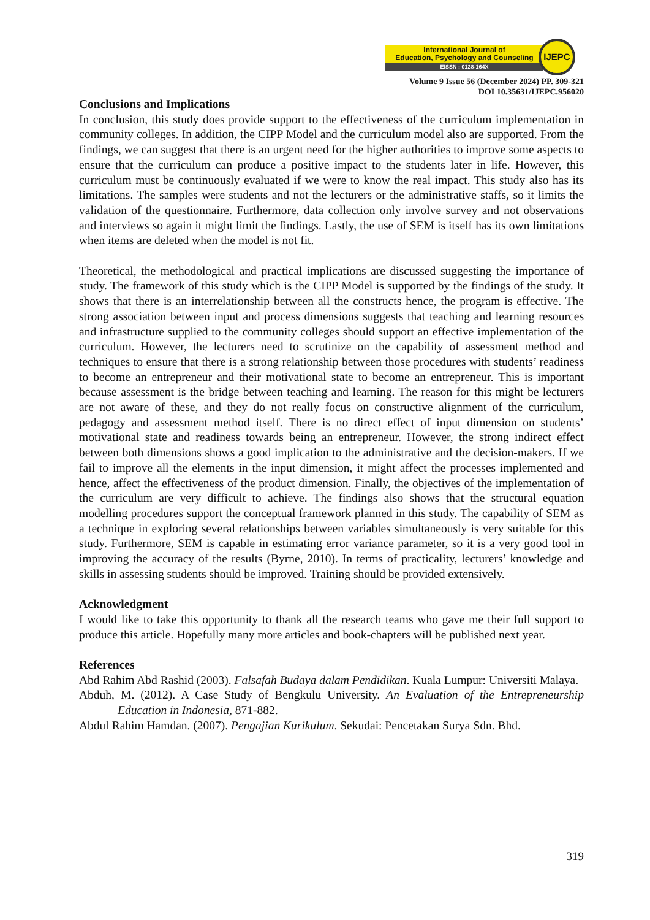International Journal of
Education, Psychology and Counseling
EISSN : 0128-164X
IJEPC
Volume 9 Issue 56 (December 2024) PP. 309-321
DOI 10.35631/IJEPC.956020
Conclusions and Implications
In conclusion, this study does provide support to the effectiveness of the curriculum implementation in community colleges. In addition, the CIPP Model and the curriculum model also are supported. From the findings, we can suggest that there is an urgent need for the higher authorities to improve some aspects to ensure that the curriculum can produce a positive impact to the students later in life. However, this curriculum must be continuously evaluated if we were to know the real impact. This study also has its limitations. The samples were students and not the lecturers or the administrative staffs, so it limits the validation of the questionnaire. Furthermore, data collection only involve survey and not observations and interviews so again it might limit the findings. Lastly, the use of SEM is itself has its own limitations when items are deleted when the model is not fit.
Theoretical, the methodological and practical implications are discussed suggesting the importance of study. The framework of this study which is the CIPP Model is supported by the findings of the study. It shows that there is an interrelationship between all the constructs hence, the program is effective. The strong association between input and process dimensions suggests that teaching and learning resources and infrastructure supplied to the community colleges should support an effective implementation of the curriculum. However, the lecturers need to scrutinize on the capability of assessment method and techniques to ensure that there is a strong relationship between those procedures with students’ readiness to become an entrepreneur and their motivational state to become an entrepreneur. This is important because assessment is the bridge between teaching and learning. The reason for this might be lecturers are not aware of these, and they do not really focus on constructive alignment of the curriculum, pedagogy and assessment method itself. There is no direct effect of input dimension on students’ motivational state and readiness towards being an entrepreneur. However, the strong indirect effect between both dimensions shows a good implication to the administrative and the decision-makers. If we fail to improve all the elements in the input dimension, it might affect the processes implemented and hence, affect the effectiveness of the product dimension. Finally, the objectives of the implementation of the curriculum are very difficult to achieve. The findings also shows that the structural equation modelling procedures support the conceptual framework planned in this study. The capability of SEM as a technique in exploring several relationships between variables simultaneously is very suitable for this study. Furthermore, SEM is capable in estimating error variance parameter, so it is a very good tool in improving the accuracy of the results (Byrne, 2010). In terms of practicality, lecturers’ knowledge and skills in assessing students should be improved. Training should be provided extensively.
Acknowledgment
I would like to take this opportunity to thank all the research teams who gave me their full support to produce this article. Hopefully many more articles and book-chapters will be published next year.
References
Abd Rahim Abd Rashid (2003). Falsafah Budaya dalam Pendidikan. Kuala Lumpur: Universiti Malaya.
Abduh, M. (2012). A Case Study of Bengkulu University. An Evaluation of the Entrepreneurship Education in Indonesia, 871-882.
Abdul Rahim Hamdan. (2007). Pengajian Kurikulum. Sekudai: Pencetakan Surya Sdn. Bhd.
319